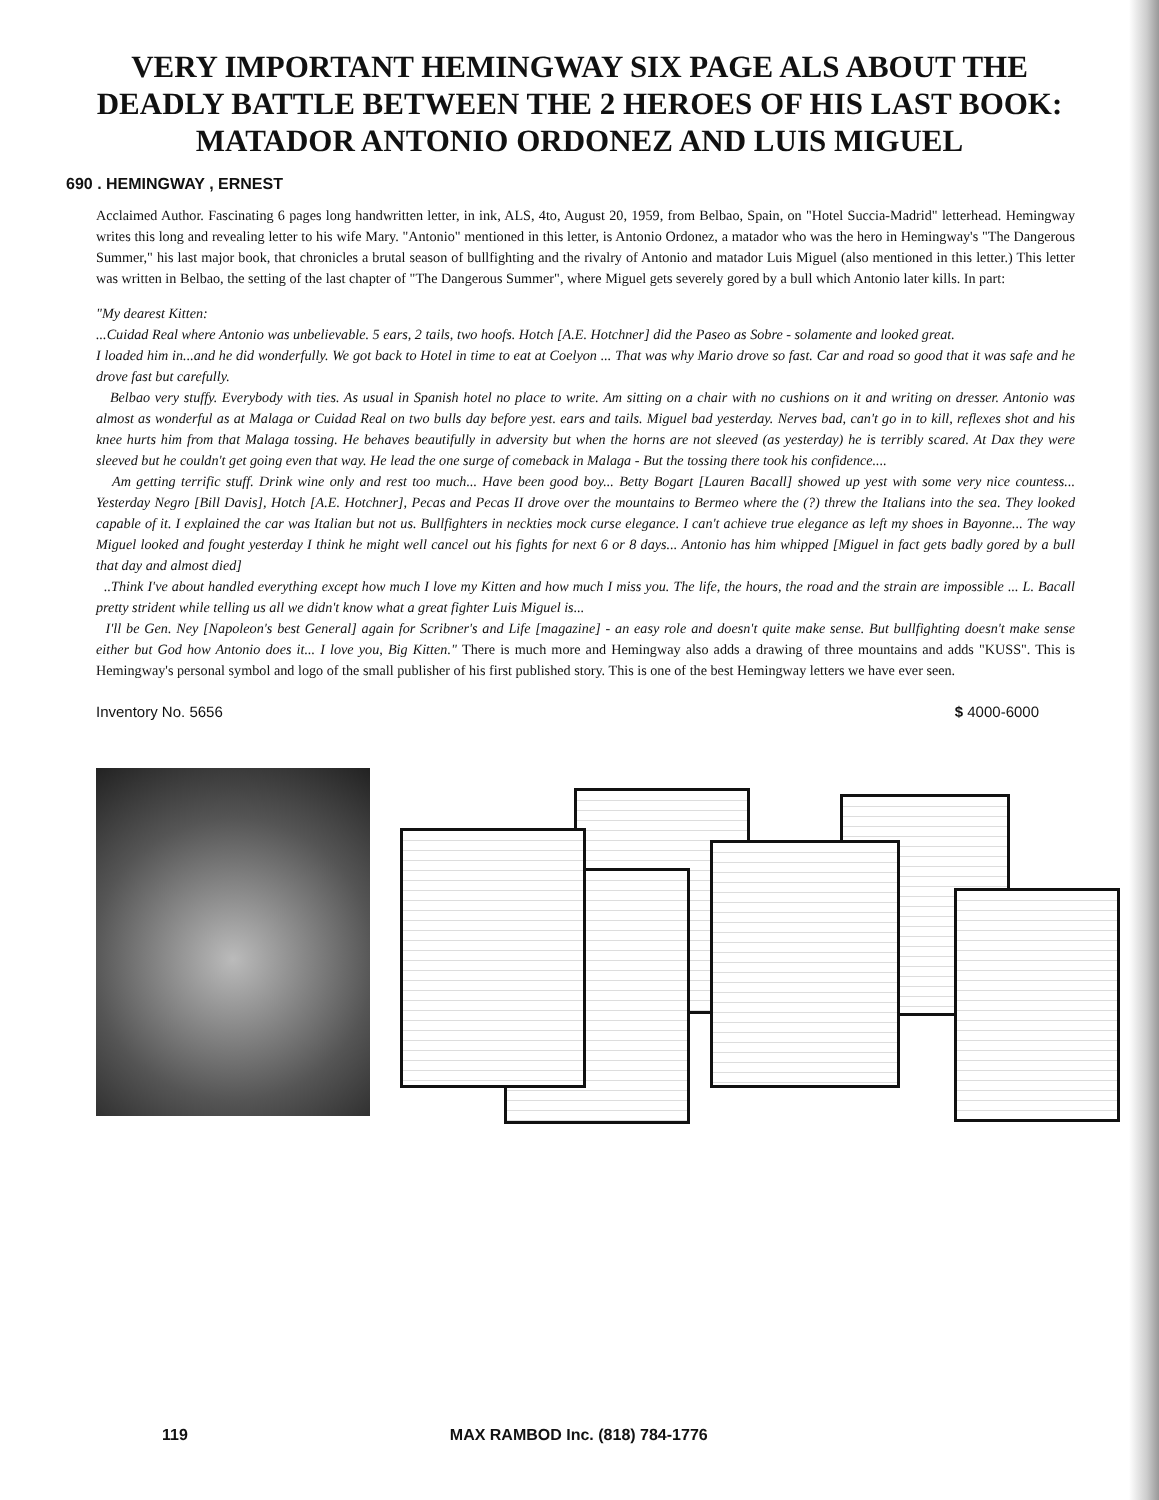VERY IMPORTANT HEMINGWAY SIX PAGE ALS ABOUT THE DEADLY BATTLE BETWEEN THE 2 HEROES OF HIS LAST BOOK: MATADOR ANTONIO ORDONEZ AND LUIS MIGUEL
690 . HEMINGWAY , ERNEST
Acclaimed Author. Fascinating 6 pages long handwritten letter, in ink, ALS, 4to, August 20, 1959, from Belbao, Spain, on "Hotel Succia-Madrid" letterhead. Hemingway writes this long and revealing letter to his wife Mary. "Antonio" mentioned in this letter, is Antonio Ordonez, a matador who was the hero in Hemingway's "The Dangerous Summer," his last major book, that chronicles a brutal season of bullfighting and the rivalry of Antonio and matador Luis Miguel (also mentioned in this letter.) This letter was written in Belbao, the setting of the last chapter of "The Dangerous Summer", where Miguel gets severely gored by a bull which Antonio later kills. In part:
"My dearest Kitten:
...Cuidad Real where Antonio was unbelievable. 5 ears, 2 tails, two hoofs. Hotch [A.E. Hotchner] did the Paseo as Sobre - solamente and looked great.
I loaded him in...and he did wonderfully. We got back to Hotel in time to eat at Coelyon ... That was why Mario drove so fast. Car and road so good that it was safe and he drove fast but carefully.
Belbao very stuffy. Everybody with ties. As usual in Spanish hotel no place to write. Am sitting on a chair with no cushions on it and writing on dresser. Antonio was almost as wonderful as at Malaga or Cuidad Real on two bulls day before yest. ears and tails. Miguel bad yesterday. Nerves bad, can't go in to kill, reflexes shot and his knee hurts him from that Malaga tossing. He behaves beautifully in adversity but when the horns are not sleeved (as yesterday) he is terribly scared. At Dax they were sleeved but he couldn't get going even that way. He lead the one surge of comeback in Malaga - But the tossing there took his confidence....
Am getting terrific stuff. Drink wine only and rest too much... Have been good boy... Betty Bogart [Lauren Bacall] showed up yest with some very nice countess... Yesterday Negro [Bill Davis], Hotch [A.E. Hotchner], Pecas and Pecas II drove over the mountains to Bermeo where the (?) threw the Italians into the sea. They looked capable of it. I explained the car was Italian but not us. Bullfighters in neckties mock curse elegance. I can't achieve true elegance as left my shoes in Bayonne... The way Miguel looked and fought yesterday I think he might well cancel out his fights for next 6 or 8 days... Antonio has him whipped [Miguel in fact gets badly gored by a bull that day and almost died]
..Think I've about handled everything except how much I love my Kitten and how much I miss you. The life, the hours, the road and the strain are impossible ... L. Bacall pretty strident while telling us all we didn't know what a great fighter Luis Miguel is...
I'll be Gen. Ney [Napoleon's best General] again for Scribner's and Life [magazine] - an easy role and doesn't quite make sense. But bullfighting doesn't make sense either but God how Antonio does it... I love you, Big Kitten." There is much more and Hemingway also adds a drawing of three mountains and adds "KUSS". This is Hemingway's personal symbol and logo of the small publisher of his first published story. This is one of the best Hemingway letters we have ever seen.
Inventory No. 5656 $ 4000-6000
119 MAX RAMBOD Inc. (818) 784-1776